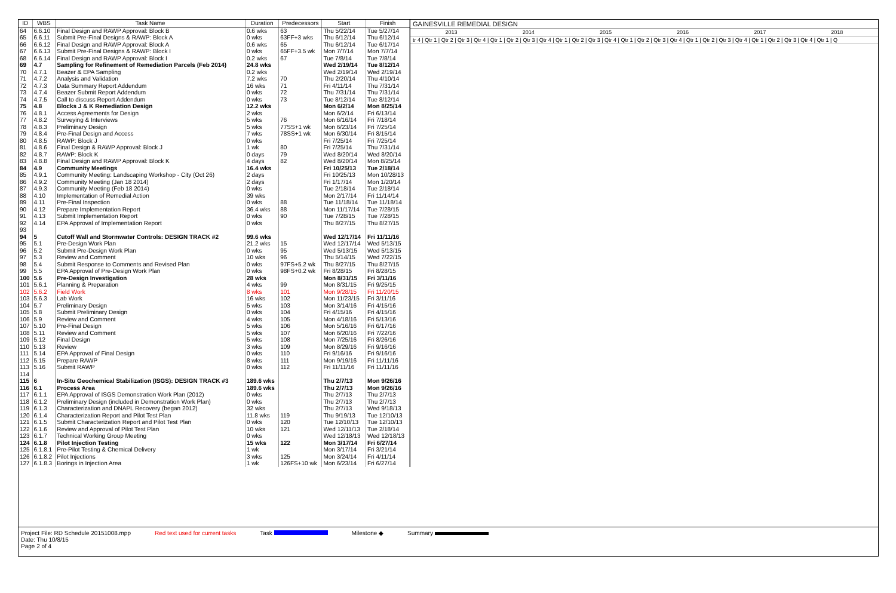| ID | WBS | Task Name | Duration | Predecessors | Start | Finish |
| --- | --- | --- | --- | --- | --- | --- |
| 64 | 6.6.10 | Final Design and RAWP Approval: Block B | 0.6 wks | 63 | Thu 5/22/14 | Tue 5/27/14 |
| 65 | 6.6.11 | Submit Pre-Final Designs & RAWP: Block A | 0 wks | 63FF+3 wks | Thu 6/12/14 | Thu 6/12/14 |
| 66 | 6.6.12 | Final Design and RAWP Approval: Block A | 0.6 wks | 65 | Thu 6/12/14 | Tue 6/17/14 |
| 67 | 6.6.13 | Submit Pre-Final Designs & RAWP: Block I | 0 wks | 65FF+3.5 wk | Mon 7/7/14 | Mon 7/7/14 |
| 68 | 6.6.14 | Final Design and RAWP Approval: Block I | 0.2 wks | 67 | Tue 7/8/14 | Tue 7/8/14 |
| 69 | 4.7 | Sampling for Refinement of Remediation Parcels (Feb 2014) | 24.8 wks | | Wed 2/19/14 | Tue 8/12/14 |
| 70 | 4.7.1 | Beazer & EPA Sampling | 0.2 wks | | Wed 2/19/14 | Wed 2/19/14 |
| 71 | 4.7.2 | Analysis and Validation | 7.2 wks | 70 | Thu 2/20/14 | Thu 4/10/14 |
| 72 | 4.7.3 | Data Summary Report Addendum | 16 wks | 71 | Fri 4/11/14 | Thu 7/31/14 |
| 73 | 4.7.4 | Beazer Submit Report Addendum | 0 wks | 72 | Thu 7/31/14 | Thu 7/31/14 |
| 74 | 4.7.5 | Call to discuss Report Addendum | 0 wks | 73 | Tue 8/12/14 | Tue 8/12/14 |
| 75 | 4.8 | Blocks J & K Remediation Design | 12.2 wks | | Mon 6/2/14 | Mon 8/25/14 |
| 76 | 4.8.1 | Access Agreements for Design | 2 wks | | Mon 6/2/14 | Fri 6/13/14 |
| 77 | 4.8.2 | Surveying & Interviews | 5 wks | 76 | Mon 6/16/14 | Fri 7/18/14 |
| 78 | 4.8.3 | Preliminary Design | 5 wks | 77SS+1 wk | Mon 6/23/14 | Fri 7/25/14 |
| 79 | 4.8.4 | Pre-Final Design and Access | 7 wks | 78SS+1 wk | Mon 6/30/14 | Fri 8/15/14 |
| 80 | 4.8.5 | RAWP: Block J | 0 wks | | Fri 7/25/14 | Fri 7/25/14 |
| 81 | 4.8.6 | Final Design & RAWP Approval: Block J | 1 wk | 80 | Fri 7/25/14 | Thu 7/31/14 |
| 82 | 4.8.7 | RAWP: Block K | 0 days | 79 | Wed 8/20/14 | Wed 8/20/14 |
| 83 | 4.8.8 | Final Design and RAWP Approval: Block K | 4 days | 82 | Wed 8/20/14 | Mon 8/25/14 |
| 84 | 4.9 | Community Meetings | 16.4 wks | | Fri 10/25/13 | Tue 2/18/14 |
| 85 | 4.9.1 | Community Meeting: Landscaping Workshop - City (Oct 26) | 2 days | | Fri 10/25/13 | Mon 10/28/13 |
| 86 | 4.9.2 | Community Meeting (Jan 18 2014) | 2 days | | Fri 1/17/14 | Mon 1/20/14 |
| 87 | 4.9.3 | Community Meeting (Feb 18 2014) | 0 wks | | Tue 2/18/14 | Tue 2/18/14 |
| 88 | 4.10 | Implementation of Remedial Action | 39 wks | | Mon 2/17/14 | Fri 11/14/14 |
| 89 | 4.11 | Pre-Final Inspection | 0 wks | 88 | Tue 11/18/14 | Tue 11/18/14 |
| 90 | 4.12 | Prepare Implementation Report | 36.4 wks | 88 | Mon 11/17/14 | Tue 7/28/15 |
| 91 | 4.13 | Submit Implementation Report | 0 wks | 90 | Tue 7/28/15 | Tue 7/28/15 |
| 92 | 4.14 | EPA Approval of Implementation Report | 0 wks | | Thu 8/27/15 | Thu 8/27/15 |
| 93 | | | | | | |
| 94 | 5 | Cutoff Wall and Stormwater Controls: DESIGN TRACK #2 | 99.6 wks | | Wed 12/17/14 | Fri 11/11/16 |
| 95 | 5.1 | Pre-Design Work Plan | 21.2 wks | 15 | Wed 12/17/14 | Wed 5/13/15 |
| 96 | 5.2 | Submit Pre-Design Work Plan | 0 wks | 95 | Wed 5/13/15 | Wed 5/13/15 |
| 97 | 5.3 | Review and Comment | 10 wks | 96 | Thu 5/14/15 | Wed 7/22/15 |
| 98 | 5.4 | Submit Response to Comments and Revised Plan | 0 wks | 97FS+5.2 wk | Thu 8/27/15 | Thu 8/27/15 |
| 99 | 5.5 | EPA Approval of Pre-Design Work Plan | 0 wks | 98FS+0.2 wk | Fri 8/28/15 | Fri 8/28/15 |
| 100 | 5.6 | Pre-Design Investigation | 28 wks | | Mon 8/31/15 | Fri 3/11/16 |
| 101 | 5.6.1 | Planning & Preparation | 4 wks | 99 | Mon 8/31/15 | Fri 9/25/15 |
| 102 | 5.6.2 | Field Work | 8 wks | 101 | Mon 9/28/15 | Fri 11/20/15 |
| 103 | 5.6.3 | Lab Work | 16 wks | 102 | Mon 11/23/15 | Fri 3/11/16 |
| 104 | 5.7 | Preliminary Design | 5 wks | 103 | Mon 3/14/16 | Fri 4/15/16 |
| 105 | 5.8 | Submit Preliminary Design | 0 wks | 104 | Fri 4/15/16 | Fri 4/15/16 |
| 106 | 5.9 | Review and Comment | 4 wks | 105 | Mon 4/18/16 | Fri 5/13/16 |
| 107 | 5.10 | Pre-Final Design | 5 wks | 106 | Mon 5/16/16 | Fri 6/17/16 |
| 108 | 5.11 | Review and Comment | 5 wks | 107 | Mon 6/20/16 | Fri 7/22/16 |
| 109 | 5.12 | Final Design | 5 wks | 108 | Mon 7/25/16 | Fri 8/26/16 |
| 110 | 5.13 | Review | 3 wks | 109 | Mon 8/29/16 | Fri 9/16/16 |
| 111 | 5.14 | EPA Approval of Final Design | 0 wks | 110 | Fri 9/16/16 | Fri 9/16/16 |
| 112 | 5.15 | Prepare RAWP | 8 wks | 111 | Mon 9/19/16 | Fri 11/11/16 |
| 113 | 5.16 | Submit RAWP | 0 wks | 112 | Fri 11/11/16 | Fri 11/11/16 |
| 114 | | | | | | |
| 115 | 6 | In-Situ Geochemical Stabilization (ISGS): DESIGN TRACK #3 | 189.6 wks | | Thu 2/7/13 | Mon 9/26/16 |
| 116 | 6.1 | Process Area | 189.6 wks | | Thu 2/7/13 | Mon 9/26/16 |
| 117 | 6.1.1 | EPA Approval of ISGS Demonstration Work Plan (2012) | 0 wks | | Thu 2/7/13 | Thu 2/7/13 |
| 118 | 6.1.2 | Preliminary Design (included in Demonstration Work Plan) | 0 wks | | Thu 2/7/13 | Thu 2/7/13 |
| 119 | 6.1.3 | Characterization and DNAPL Recovery (began 2012) | 32 wks | | Thu 2/7/13 | Wed 9/18/13 |
| 120 | 6.1.4 | Characterization Report and Pilot Test Plan | 11.8 wks | 119 | Thu 9/19/13 | Tue 12/10/13 |
| 121 | 6.1.5 | Submit Characterization Report and Pilot Test Plan | 0 wks | 120 | Tue 12/10/13 | Tue 12/10/13 |
| 122 | 6.1.6 | Review and Approval of Pilot Test Plan | 10 wks | 121 | Wed 12/11/13 | Tue 2/18/14 |
| 123 | 6.1.7 | Technical Working Group Meeting | 0 wks | | Wed 12/18/13 | Wed 12/18/13 |
| 124 | 6.1.8 | Pilot Injection Testing | 15 wks | 122 | Mon 3/17/14 | Fri 6/27/14 |
| 125 | 6.1.8.1 | Pre-Pilot Testing & Chemical Delivery | 1 wk | | Mon 3/17/14 | Fri 3/21/14 |
| 126 | 6.1.8.2 | Pilot Injections | 3 wks | 125 | Mon 3/24/14 | Fri 4/11/14 |
| 127 | 6.1.8.3 | Borings in Injection Area | 1 wk | 126FS+10 wk | Mon 6/23/14 | Fri 6/27/14 |
GAINESVILLE REMEDIAL DESIGN
2013 2014 2015 2016 2017 2018
tr 4 | Qtr 1 | Qtr 2 | Qtr 3 | Qtr 4 | Qtr 1 | Qtr 2 | Qtr 3 | Qtr 4 | Qtr 1 | Qtr 2 | Qtr 3 | Qtr 4 | Qtr 1 | Qtr 2 | Qtr 3 | Qtr 4 | Qtr 1 | Qtr 2 | Qtr 3 | Qtr 4 | Qtr 1 | Qtr 2 | Qtr 3 | Qtr 4 | Qtr 1 | Q
Project File: RD Schedule 20151008.mpp
Date: Thu 10/8/15
Page 2 of 4
Red text used for current tasks
Task Milestone ◆ Summary